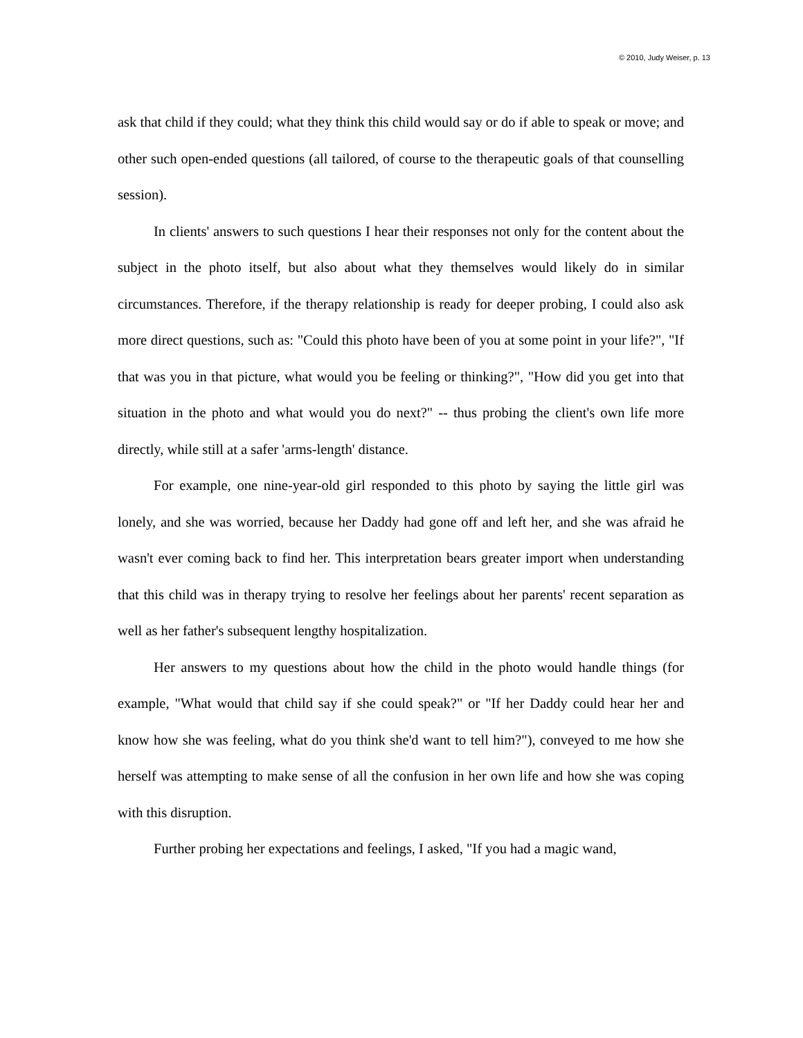© 2010, Judy Weiser, p. 13
ask that child if they could; what they think this child would say or do if able to speak or move; and other such open-ended questions (all tailored, of course to the therapeutic goals of that counselling session).
In clients' answers to such questions I hear their responses not only for the content about the subject in the photo itself, but also about what they themselves would likely do in similar circumstances. Therefore, if the therapy relationship is ready for deeper probing, I could also ask more direct questions, such as: "Could this photo have been of you at some point in your life?", "If that was you in that picture, what would you be feeling or thinking?", "How did you get into that situation in the photo and what would you do next?" -- thus probing the client's own life more directly, while still at a safer 'arms-length' distance.
For example, one nine-year-old girl responded to this photo by saying the little girl was lonely, and she was worried, because her Daddy had gone off and left her, and she was afraid he wasn't ever coming back to find her. This interpretation bears greater import when understanding that this child was in therapy trying to resolve her feelings about her parents' recent separation as well as her father's subsequent lengthy hospitalization.
Her answers to my questions about how the child in the photo would handle things (for example, "What would that child say if she could speak?" or "If her Daddy could hear her and know how she was feeling, what do you think she'd want to tell him?"), conveyed to me how she herself was attempting to make sense of all the confusion in her own life and how she was coping with this disruption.
Further probing her expectations and feelings, I asked, "If you had a magic wand,